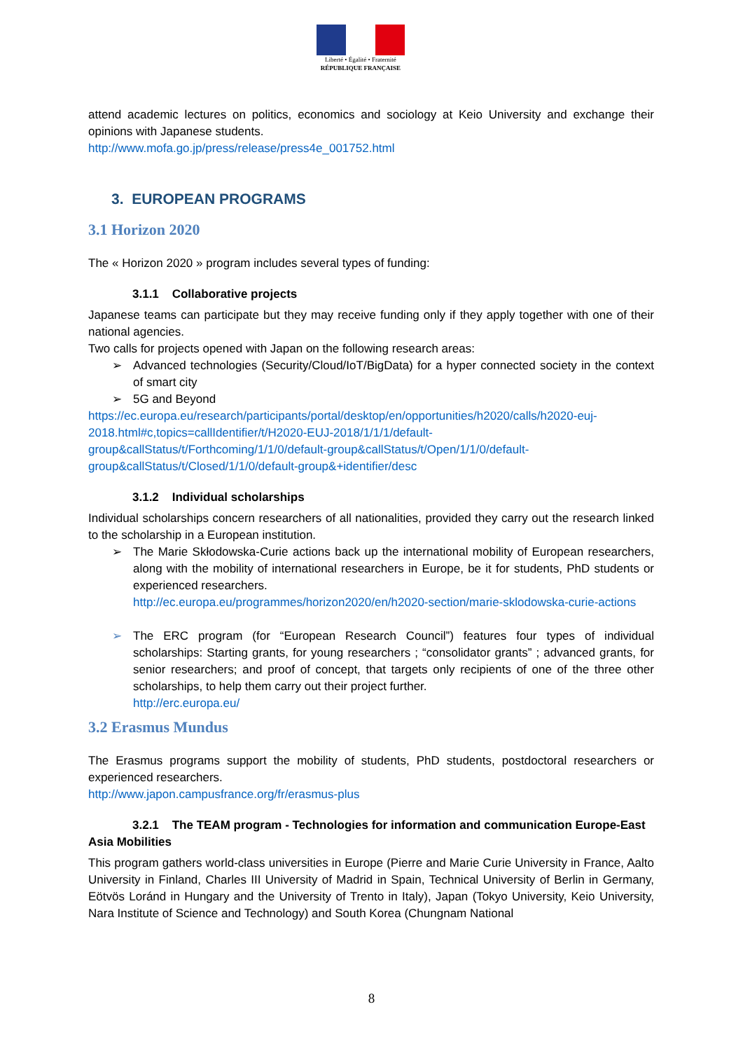Liberté • Égalité • Fraternité
RÉPUBLIQUE FRANÇAISE
attend academic lectures on politics, economics and sociology at Keio University and exchange their opinions with Japanese students.
http://www.mofa.go.jp/press/release/press4e_001752.html
3. EUROPEAN PROGRAMS
3.1 Horizon 2020
The « Horizon 2020 » program includes several types of funding:
3.1.1 Collaborative projects
Japanese teams can participate but they may receive funding only if they apply together with one of their national agencies.
Two calls for projects opened with Japan on the following research areas:
➢ Advanced technologies (Security/Cloud/IoT/BigData) for a hyper connected society in the context of smart city
➢ 5G and Beyond
https://ec.europa.eu/research/participants/portal/desktop/en/opportunities/h2020/calls/h2020-euj-2018.html#c,topics=callIdentifier/t/H2020-EUJ-2018/1/1/1/default-group&callStatus/t/Forthcoming/1/1/0/default-group&callStatus/t/Open/1/1/0/default-group&callStatus/t/Closed/1/1/0/default-group&+identifier/desc
3.1.2 Individual scholarships
Individual scholarships concern researchers of all nationalities, provided they carry out the research linked to the scholarship in a European institution.
➢ The Marie Skłodowska-Curie actions back up the international mobility of European researchers, along with the mobility of international researchers in Europe, be it for students, PhD students or experienced researchers.
http://ec.europa.eu/programmes/horizon2020/en/h2020-section/marie-sklodowska-curie-actions
➢ The ERC program (for “European Research Council”) features four types of individual scholarships: Starting grants, for young researchers ; “consolidator grants” ; advanced grants, for senior researchers; and proof of concept, that targets only recipients of one of the three other scholarships, to help them carry out their project further.
http://erc.europa.eu/
3.2 Erasmus Mundus
The Erasmus programs support the mobility of students, PhD students, postdoctoral researchers or experienced researchers.
http://www.japon.campusfrance.org/fr/erasmus-plus
3.2.1 The TEAM program - Technologies for information and communication Europe-East Asia Mobilities
This program gathers world-class universities in Europe (Pierre and Marie Curie University in France, Aalto University in Finland, Charles III University of Madrid in Spain, Technical University of Berlin in Germany, Eötvös Loránd in Hungary and the University of Trento in Italy), Japan (Tokyo University, Keio University, Nara Institute of Science and Technology) and South Korea (Chungnam National
8